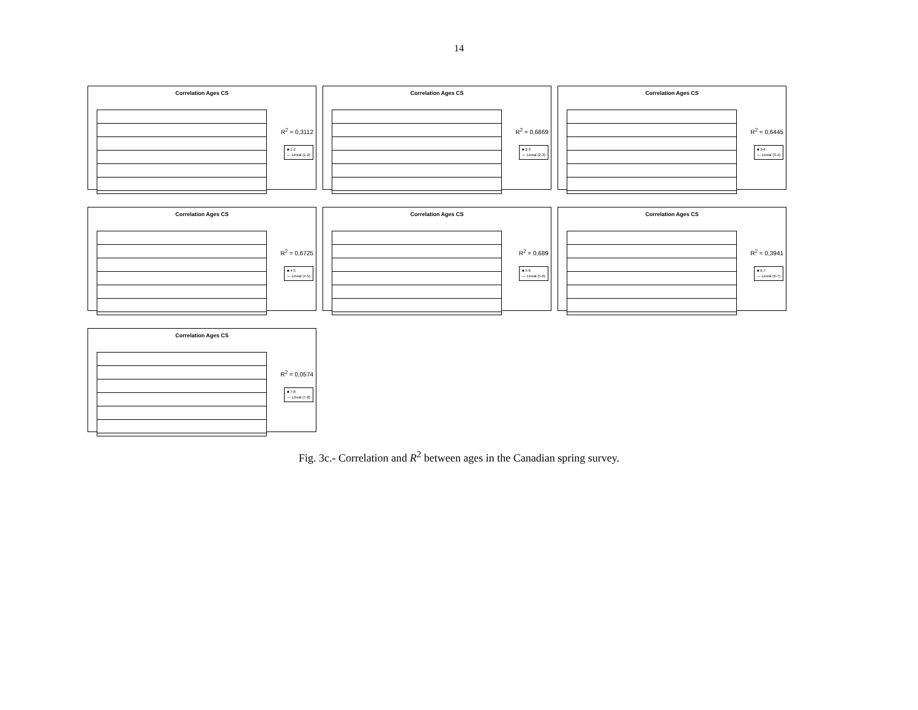14
Correlation Ages CS
R<sup>2</sup> = 0,3112
■ 1-2
— Lineal (1-2)
Correlation Ages CS
R<sup>2</sup> = 0,6869
■ 2-3
— Lineal (2-3)
Correlation Ages CS
R<sup>2</sup> = 0,6445
■ 3-4
— Lineal (3-4)
Correlation Ages CS
R<sup>2</sup> = 0,6725
■ 4-5
— Lineal (4-5)
Correlation Ages CS
R<sup>2</sup> = 0,689
■ 5-6
— Lineal (5-6)
Correlation Ages CS
R<sup>2</sup> = 0,3941
■ 6-7
— Lineal (6-7)
Correlation Ages CS
R<sup>2</sup> = 0,0574
■ 7-8
— Lineal (7-8)
Fig. 3c.- Correlation and R<sup>2</sup> between ages in the Canadian spring survey.